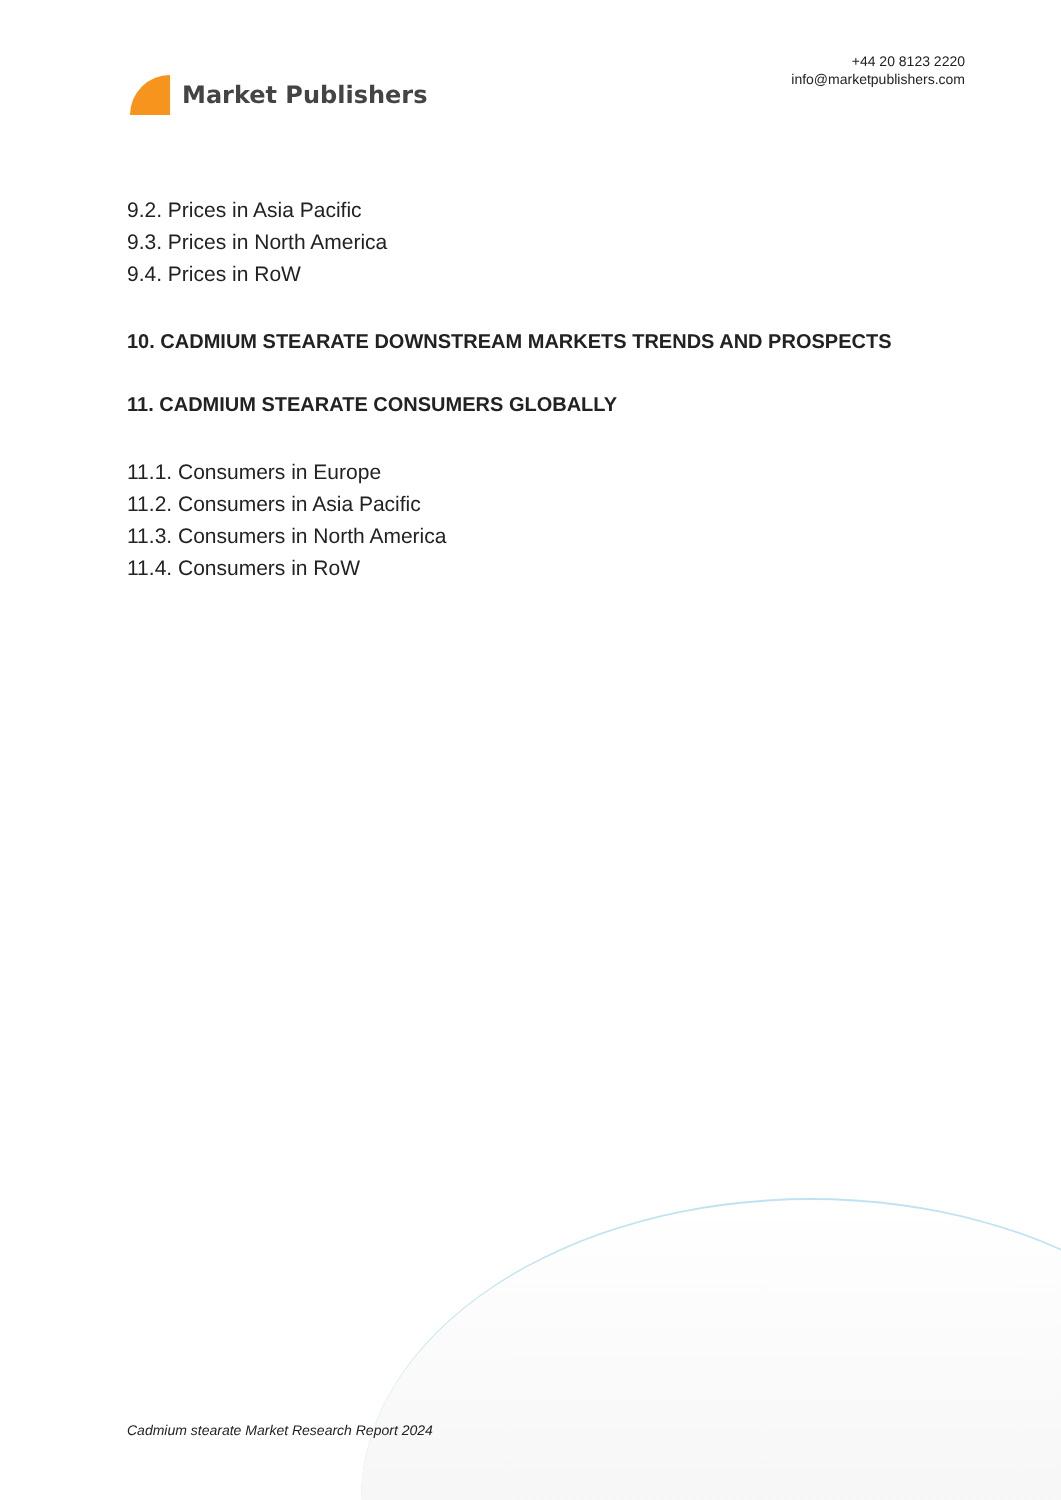Market Publishers
+44 20 8123 2220
info@marketpublishers.com
9.2. Prices in Asia Pacific
9.3. Prices in North America
9.4. Prices in RoW
10. CADMIUM STEARATE DOWNSTREAM MARKETS TRENDS AND PROSPECTS
11. CADMIUM STEARATE CONSUMERS GLOBALLY
11.1. Consumers in Europe
11.2. Consumers in Asia Pacific
11.3. Consumers in North America
11.4. Consumers in RoW
Cadmium stearate Market Research Report 2024